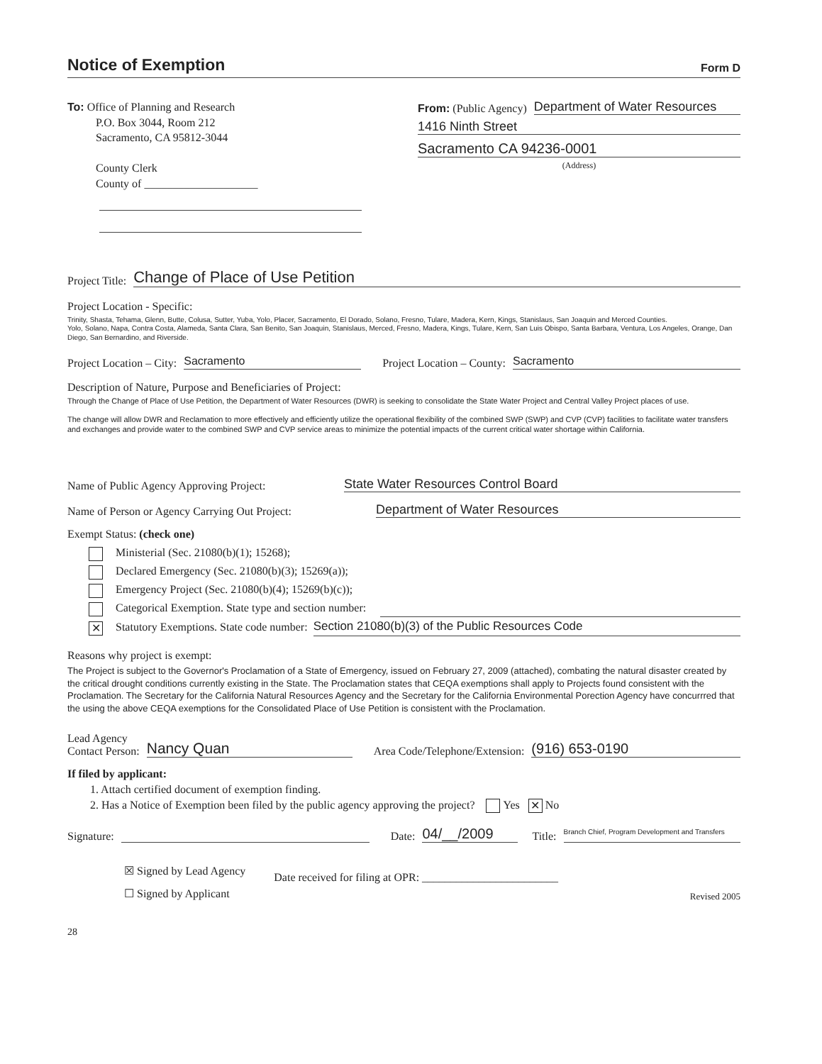Notice of Exemption
Form D
To: Office of Planning and Research
P.O. Box 3044, Room 212
Sacramento, CA 95812-3044
County Clerk
County of ____________________
From: (Public Agency) Department of Water Resources
1416 Ninth Street
Sacramento CA 94236-0001
(Address)
Project Title: Change of Place of Use Petition
Project Location - Specific:
Trinity, Shasta, Tehama, Glenn, Butte, Colusa, Sutter, Yuba, Yolo, Placer, Sacramento, El Dorado, Solano, Fresno, Tulare, Madera, Kern, Kings, Stanislaus, San Joaquin and Merced Counties.
Yolo, Solano, Napa, Contra Costa, Alameda, Santa Clara, San Benito, San Joaquin, Stanislaus, Merced, Fresno, Madera, Kings, Tulare, Kern, San Luis Obispo, Santa Barbara, Ventura, Los Angeles, Orange, Dan Diego, San Bernardino, and Riverside.
Project Location – City: Sacramento Project Location – County: Sacramento
Description of Nature, Purpose and Beneficiaries of Project:
Through the Change of Place of Use Petition, the Department of Water Resources (DWR) is seeking to consolidate the State Water Project and Central Valley Project places of use.
The change will allow DWR and Reclamation to more effectively and efficiently utilize the operational flexibility of the combined SWP (SWP) and CVP (CVP) facilities to facilitate water transfers and exchanges and provide water to the combined SWP and CVP service areas to minimize the potential impacts of the current critical water shortage within California.
Name of Public Agency Approving Project: State Water Resources Control Board
Name of Person or Agency Carrying Out Project: Department of Water Resources
Exempt Status: (check one)
Ministerial (Sec. 21080(b)(1); 15268);
Declared Emergency (Sec. 21080(b)(3); 15269(a));
Emergency Project (Sec. 21080(b)(4); 15269(b)(c));
Categorical Exemption. State type and section number:
✕ Statutory Exemptions. State code number: Section 21080(b)(3) of the Public Resources Code
Reasons why project is exempt:
The Project is subject to the Governor's Proclamation of a State of Emergency, issued on February 27, 2009 (attached), combating the natural disaster created by the critical drought conditions currently existing in the State. The Proclamation states that CEQA exemptions shall apply to Projects found consistent with the Proclamation. The Secretary for the California Natural Resources Agency and the Secretary for the California Environmental Porection Agency have concurrred that the using the above CEQA exemptions for the Consolidated Place of Use Petition is consistent with the Proclamation.
Lead Agency
Contact Person: Nancy Quan Area Code/Telephone/Extension: (916) 653-0190
If filed by applicant:
1. Attach certified document of exemption finding.
2. Has a Notice of Exemption been filed by the public agency approving the project? Yes ✕ No
Signature: Date: 04/__/2009 Title: Branch Chief, Program Development and Transfers
☒ Signed by Lead Agency
☐ Signed by Applicant
Date received for filing at OPR: ________________________
Revised 2005
28